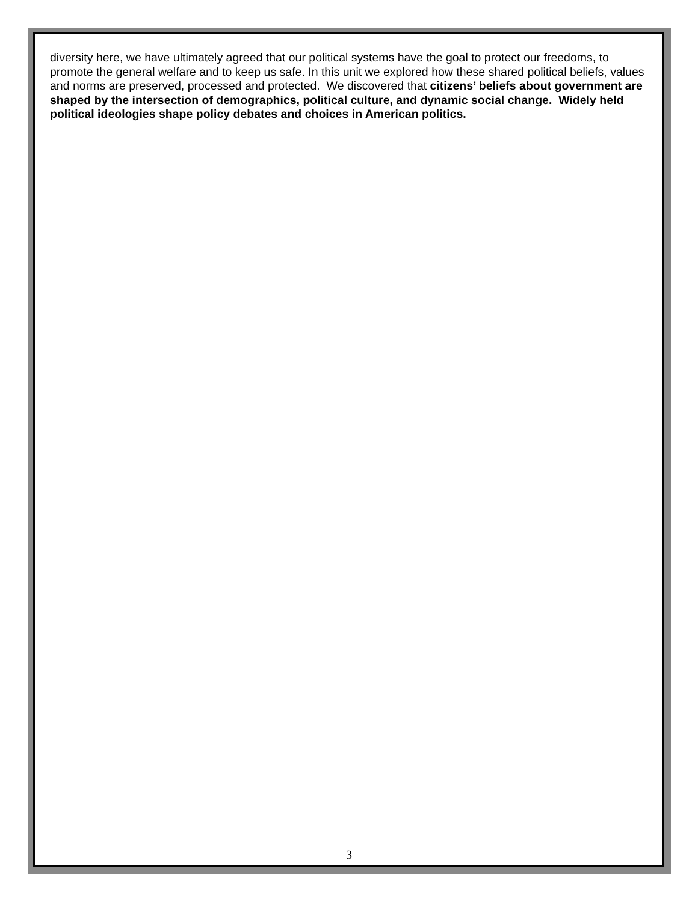diversity here, we have ultimately agreed that our political systems have the goal to protect our freedoms, to promote the general welfare and to keep us safe. In this unit we explored how these shared political beliefs, values and norms are preserved, processed and protected. We discovered that citizens’ beliefs about government are shaped by the intersection of demographics, political culture, and dynamic social change. Widely held political ideologies shape policy debates and choices in American politics.
3